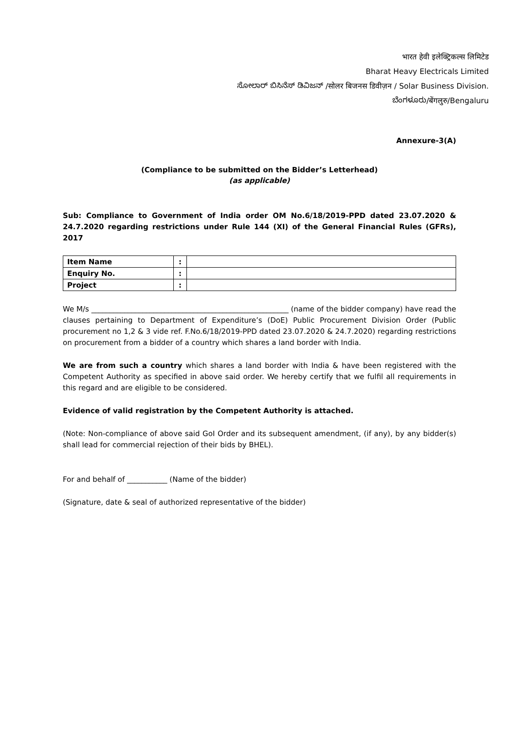भारत हेवी इलेक्ट्रिकल्स लिमिटेड
Bharat Heavy Electricals Limited
ಸೋಲಾರ್ ಬಿಸಿನೆಸ್ ಡಿವಿಜನ್ /सोलर बिजनस डिवीज़न / Solar Business Division.
ಬೆಂಗಳೂರು/बेंगलुरु/Bengaluru
Annexure-3(A)
(Compliance to be submitted on the Bidder’s Letterhead)
(as applicable)
Sub: Compliance to Government of India order OM No.6/18/2019-PPD dated 23.07.2020 & 24.7.2020 regarding restrictions under Rule 144 (XI) of the General Financial Rules (GFRs), 2017
| Item Name | : | |
| Enquiry No. | : | |
| Project | : | |
We M/s ______________________________________________________ (name of the bidder company) have read the clauses pertaining to Department of Expenditure’s (DoE) Public Procurement Division Order (Public procurement no 1,2 & 3 vide ref. F.No.6/18/2019-PPD dated 23.07.2020 & 24.7.2020) regarding restrictions on procurement from a bidder of a country which shares a land border with India.
We are from such a country which shares a land border with India & have been registered with the Competent Authority as specified in above said order. We hereby certify that we fulfil all requirements in this regard and are eligible to be considered.
Evidence of valid registration by the Competent Authority is attached.
(Note: Non-compliance of above said GoI Order and its subsequent amendment, (if any), by any bidder(s) shall lead for commercial rejection of their bids by BHEL).
For and behalf of ___________ (Name of the bidder)
(Signature, date & seal of authorized representative of the bidder)